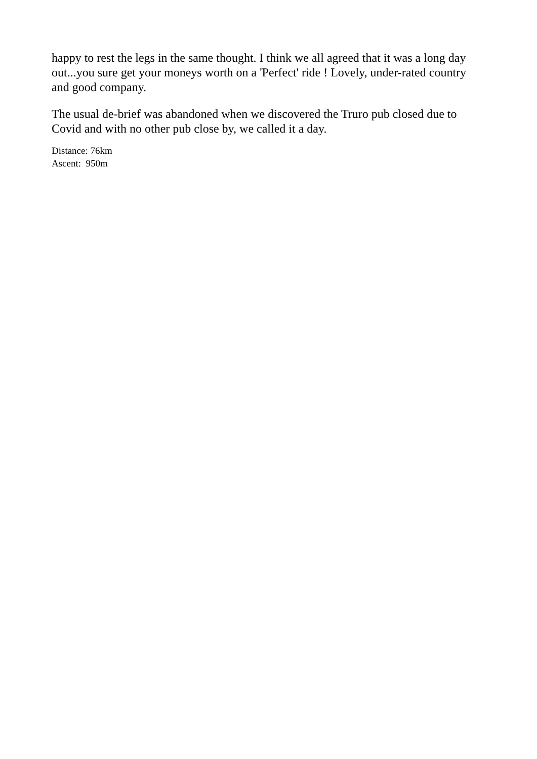happy to rest the legs in the same thought. I think we all agreed that it was a long day out...you sure get your moneys worth on a 'Perfect' ride ! Lovely, under-rated country and good company.
The usual de-brief was abandoned when we discovered the Truro pub closed due to Covid and with no other pub close by, we called it a day.
Distance: 76km
Ascent: 950m